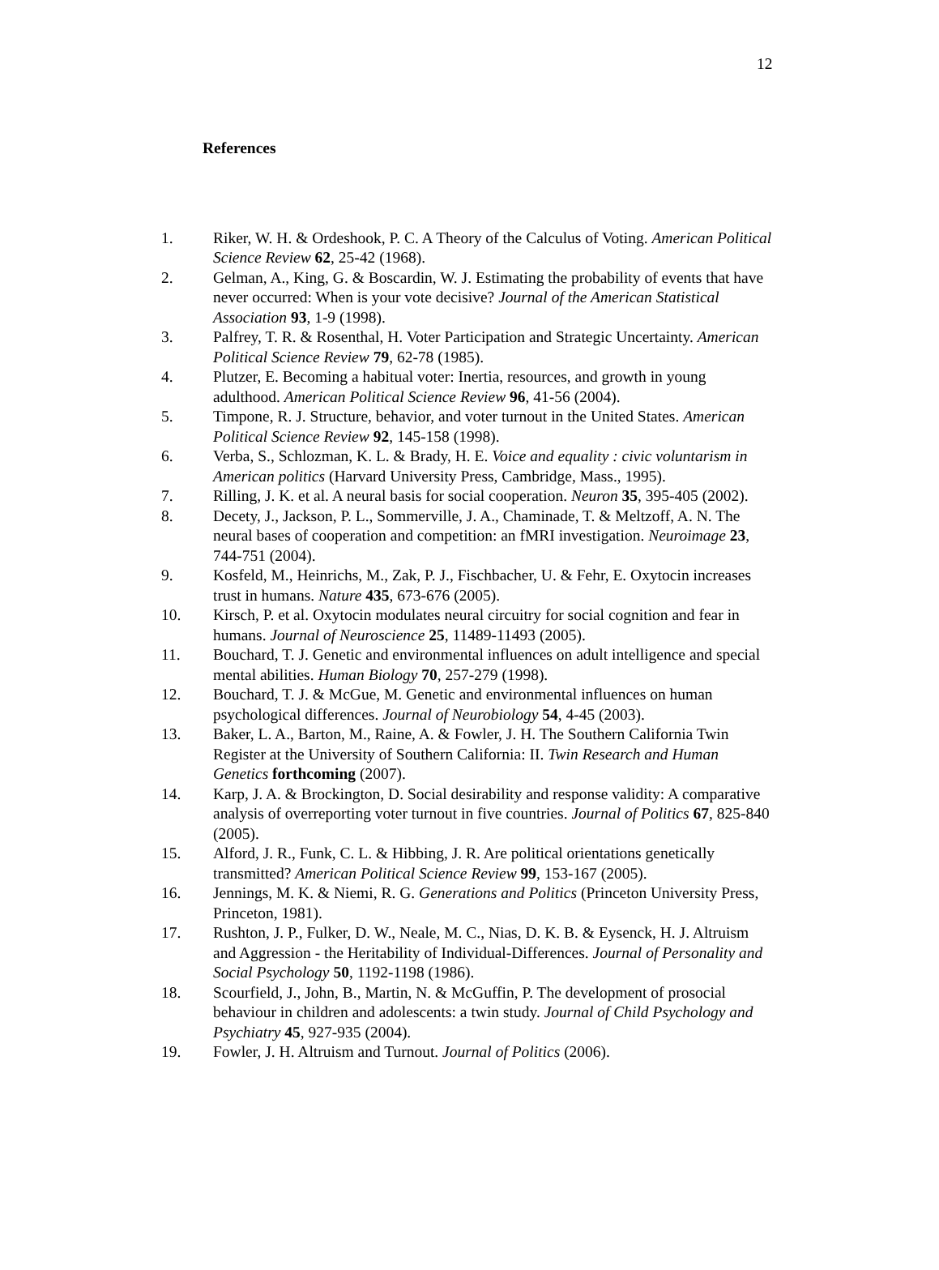12
References
1. Riker, W. H. & Ordeshook, P. C. A Theory of the Calculus of Voting. American Political Science Review 62, 25-42 (1968).
2. Gelman, A., King, G. & Boscardin, W. J. Estimating the probability of events that have never occurred: When is your vote decisive? Journal of the American Statistical Association 93, 1-9 (1998).
3. Palfrey, T. R. & Rosenthal, H. Voter Participation and Strategic Uncertainty. American Political Science Review 79, 62-78 (1985).
4. Plutzer, E. Becoming a habitual voter: Inertia, resources, and growth in young adulthood. American Political Science Review 96, 41-56 (2004).
5. Timpone, R. J. Structure, behavior, and voter turnout in the United States. American Political Science Review 92, 145-158 (1998).
6. Verba, S., Schlozman, K. L. & Brady, H. E. Voice and equality : civic voluntarism in American politics (Harvard University Press, Cambridge, Mass., 1995).
7. Rilling, J. K. et al. A neural basis for social cooperation. Neuron 35, 395-405 (2002).
8. Decety, J., Jackson, P. L., Sommerville, J. A., Chaminade, T. & Meltzoff, A. N. The neural bases of cooperation and competition: an fMRI investigation. Neuroimage 23, 744-751 (2004).
9. Kosfeld, M., Heinrichs, M., Zak, P. J., Fischbacher, U. & Fehr, E. Oxytocin increases trust in humans. Nature 435, 673-676 (2005).
10. Kirsch, P. et al. Oxytocin modulates neural circuitry for social cognition and fear in humans. Journal of Neuroscience 25, 11489-11493 (2005).
11. Bouchard, T. J. Genetic and environmental influences on adult intelligence and special mental abilities. Human Biology 70, 257-279 (1998).
12. Bouchard, T. J. & McGue, M. Genetic and environmental influences on human psychological differences. Journal of Neurobiology 54, 4-45 (2003).
13. Baker, L. A., Barton, M., Raine, A. & Fowler, J. H. The Southern California Twin Register at the University of Southern California: II. Twin Research and Human Genetics forthcoming (2007).
14. Karp, J. A. & Brockington, D. Social desirability and response validity: A comparative analysis of overreporting voter turnout in five countries. Journal of Politics 67, 825-840 (2005).
15. Alford, J. R., Funk, C. L. & Hibbing, J. R. Are political orientations genetically transmitted? American Political Science Review 99, 153-167 (2005).
16. Jennings, M. K. & Niemi, R. G. Generations and Politics (Princeton University Press, Princeton, 1981).
17. Rushton, J. P., Fulker, D. W., Neale, M. C., Nias, D. K. B. & Eysenck, H. J. Altruism and Aggression - the Heritability of Individual-Differences. Journal of Personality and Social Psychology 50, 1192-1198 (1986).
18. Scourfield, J., John, B., Martin, N. & McGuffin, P. The development of prosocial behaviour in children and adolescents: a twin study. Journal of Child Psychology and Psychiatry 45, 927-935 (2004).
19. Fowler, J. H. Altruism and Turnout. Journal of Politics (2006).